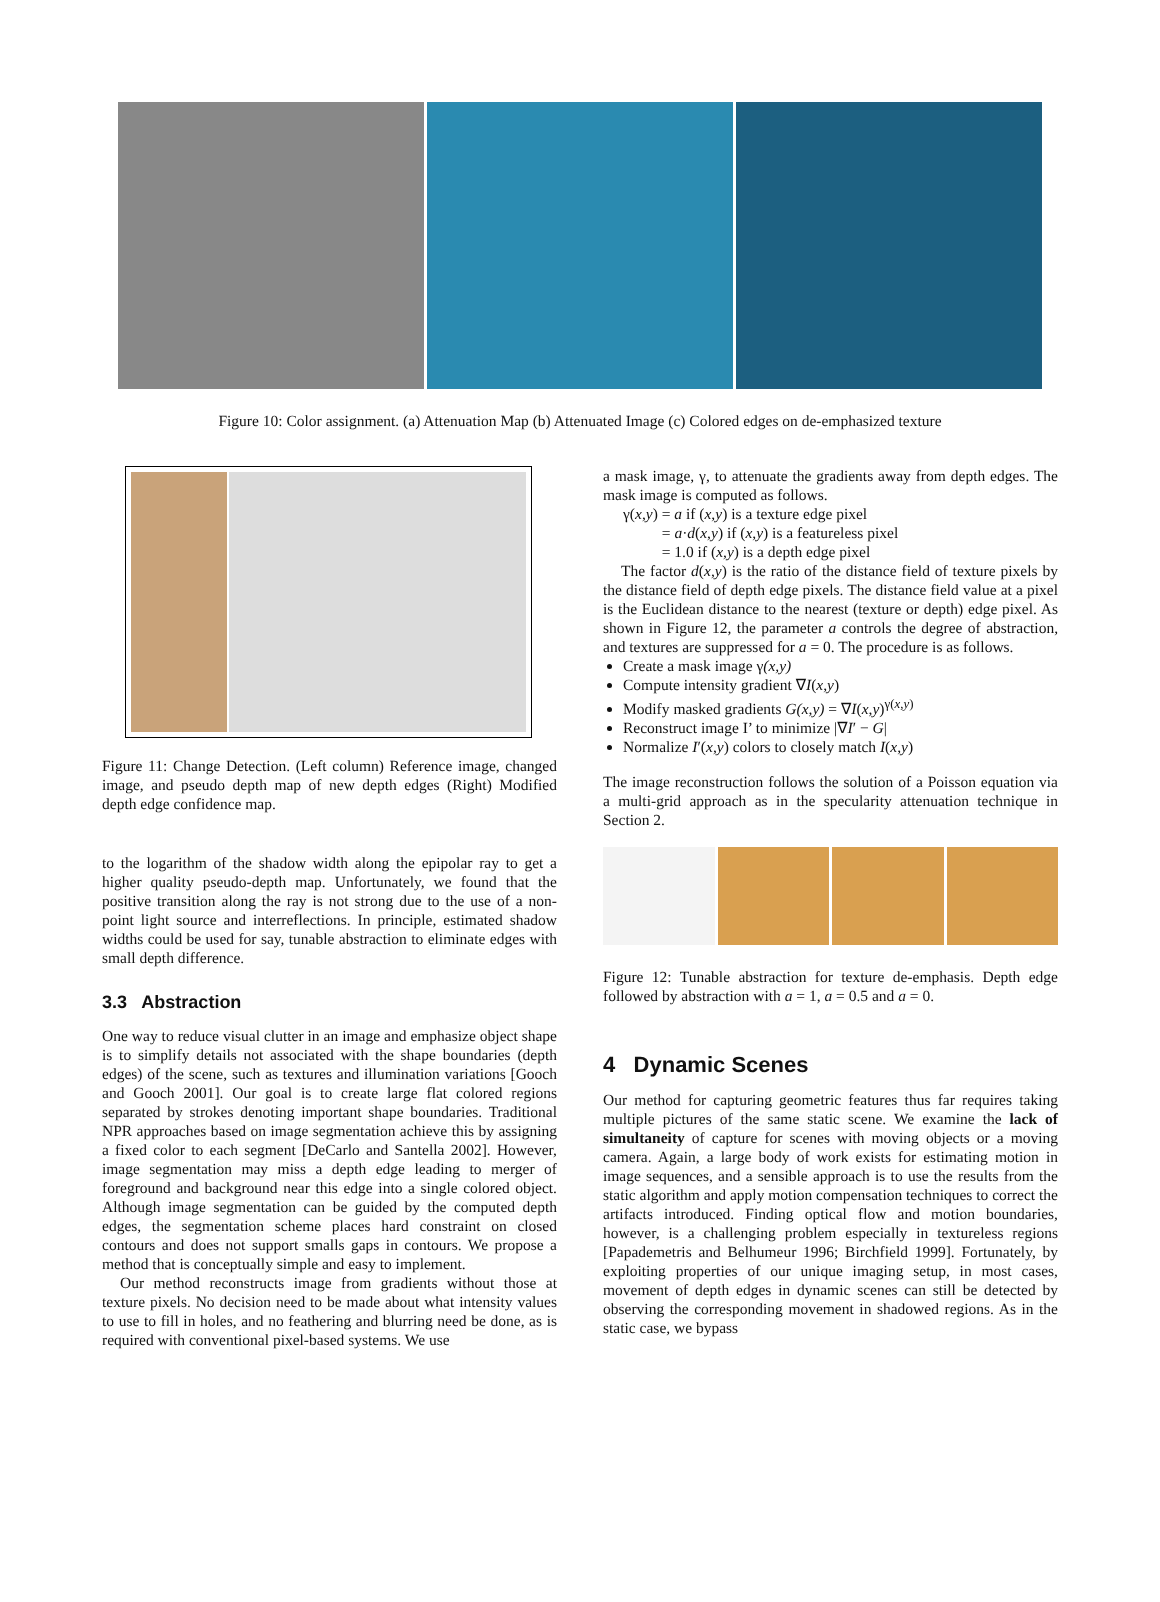Figure 10: Color assignment. (a) Attenuation Map (b) Attenuated Image (c) Colored edges on de-emphasized texture
Figure 11: Change Detection. (Left column) Reference image, changed image, and pseudo depth map of new depth edges (Right) Modified depth edge confidence map.
to the logarithm of the shadow width along the epipolar ray to get a higher quality pseudo-depth map. Unfortunately, we found that the positive transition along the ray is not strong due to the use of a non-point light source and interreflections. In principle, estimated shadow widths could be used for say, tunable abstraction to eliminate edges with small depth difference.
3.3 Abstraction
One way to reduce visual clutter in an image and emphasize object shape is to simplify details not associated with the shape boundaries (depth edges) of the scene, such as textures and illumination variations [Gooch and Gooch 2001]. Our goal is to create large flat colored regions separated by strokes denoting important shape boundaries. Traditional NPR approaches based on image segmentation achieve this by assigning a fixed color to each segment [DeCarlo and Santella 2002]. However, image segmentation may miss a depth edge leading to merger of foreground and background near this edge into a single colored object. Although image segmentation can be guided by the computed depth edges, the segmentation scheme places hard constraint on closed contours and does not support smalls gaps in contours. We propose a method that is conceptually simple and easy to implement.
Our method reconstructs image from gradients without those at texture pixels. No decision need to be made about what intensity values to use to fill in holes, and no feathering and blurring need be done, as is required with conventional pixel-based systems. We use
a mask image, γ, to attenuate the gradients away from depth edges. The mask image is computed as follows.
γ(x,y) = a if (x,y) is a texture edge pixel
= a·d(x,y) if (x,y) is a featureless pixel
= 1.0 if (x,y) is a depth edge pixel
The factor d(x,y) is the ratio of the distance field of texture pixels by the distance field of depth edge pixels. The distance field value at a pixel is the Euclidean distance to the nearest (texture or depth) edge pixel. As shown in Figure 12, the parameter a controls the degree of abstraction, and textures are suppressed for a = 0. The procedure is as follows.
Create a mask image γ(x,y)
Compute intensity gradient ∇I(x,y)
Modify masked gradients G(x,y) = ∇I(x,y)<sup>γ(x,y)</sup>
Reconstruct image I’ to minimize |∇I′ − G|
Normalize I′(x,y) colors to closely match I(x,y)
The image reconstruction follows the solution of a Poisson equation via a multi-grid approach as in the specularity attenuation technique in Section 2.
Figure 12: Tunable abstraction for texture de-emphasis. Depth edge followed by abstraction with a = 1, a = 0.5 and a = 0.
4 Dynamic Scenes
Our method for capturing geometric features thus far requires taking multiple pictures of the same static scene. We examine the lack of simultaneity of capture for scenes with moving objects or a moving camera. Again, a large body of work exists for estimating motion in image sequences, and a sensible approach is to use the results from the static algorithm and apply motion compensation techniques to correct the artifacts introduced. Finding optical flow and motion boundaries, however, is a challenging problem especially in textureless regions [Papademetris and Belhumeur 1996; Birchfield 1999]. Fortunately, by exploiting properties of our unique imaging setup, in most cases, movement of depth edges in dynamic scenes can still be detected by observing the corresponding movement in shadowed regions. As in the static case, we bypass